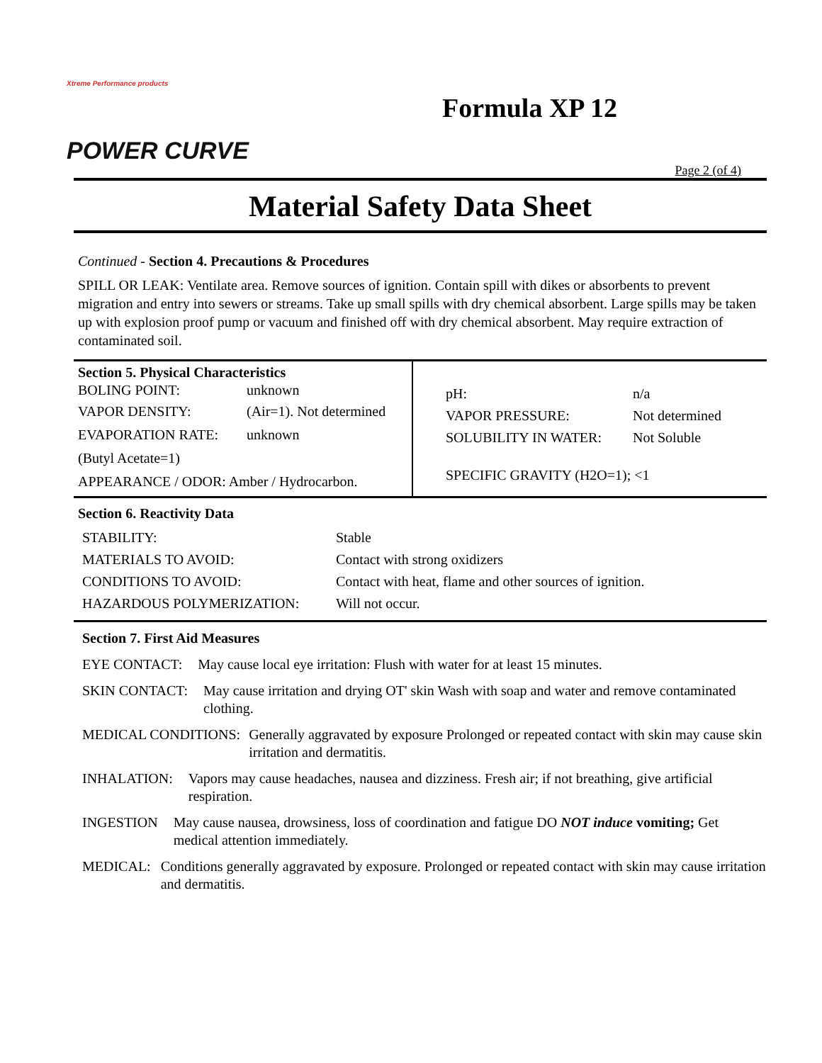Xtreme Performance products
POWER CURVE
Formula XP 12
Page 2 (of 4)
Material Safety Data Sheet
Continued - Section 4. Precautions & Procedures
SPILL OR LEAK: Ventilate area. Remove sources of ignition. Contain spill with dikes or absorbents to prevent migration and entry into sewers or streams. Take up small spills with dry chemical absorbent. Large spills may be taken up with explosion proof pump or vacuum and finished off with dry chemical absorbent. May require extraction of contaminated soil.
| Section 5. Physical Characteristics / BOLING POINT: / unknown / / VAPOR DENSITY: / (Air=1). Not determined / / EVAPORATION RATE: / unknown / / (Butyl Acetate=1) / / / APPEARANCE / ODOR: Amber / Hydrocarbon. / / | / pH: / n/a / / VAPOR PRESSURE: / Not determined / / SOLUBILITY IN WATER: / Not Soluble / / SPECIFIC GRAVITY (H2O=1); <1 / / |
Section 6. Reactivity Data
| STABILITY: | Stable |
| MATERIALS TO AVOID: | Contact with strong oxidizers |
| CONDITIONS TO AVOID: | Contact with heat, flame and other sources of ignition. |
| HAZARDOUS POLYMERIZATION: | Will not occur. |
Section 7. First Aid Measures
EYE CONTACT: May cause local eye irritation: Flush with water for at least 15 minutes.
SKIN CONTACT: May cause irritation and drying OT' skin Wash with soap and water and remove contaminated clothing.
MEDICAL CONDITIONS: Generally aggravated by exposure Prolonged or repeated contact with skin may cause skin irritation and dermatitis.
INHALATION: Vapors may cause headaches, nausea and dizziness. Fresh air; if not breathing, give artificial respiration.
INGESTION May cause nausea, drowsiness, loss of coordination and fatigue DO NOT induce vomiting; Get medical attention immediately.
MEDICAL: Conditions generally aggravated by exposure. Prolonged or repeated contact with skin may cause irritation and dermatitis.